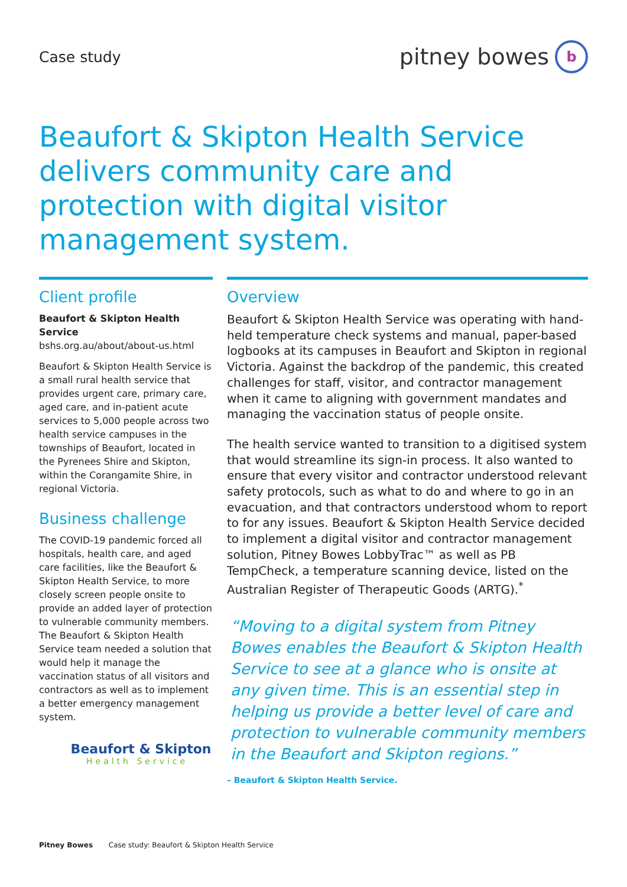Case study
pitney bowes
b
Beaufort & Skipton Health Service delivers community care and protection with digital visitor management system.
Client profile
Beaufort & Skipton Health Service
bshs.org.au/about/about-us.html
Beaufort & Skipton Health Service is a small rural health service that provides urgent care, primary care, aged care, and in-patient acute services to 5,000 people across two health service campuses in the townships of Beaufort, located in the Pyrenees Shire and Skipton, within the Corangamite Shire, in regional Victoria.
Business challenge
The COVID-19 pandemic forced all hospitals, health care, and aged care facilities, like the Beaufort & Skipton Health Service, to more closely screen people onsite to provide an added layer of protection to vulnerable community members. The Beaufort & Skipton Health Service team needed a solution that would help it manage the vaccination status of all visitors and contractors as well as to implement a better emergency management system.
Beaufort & Skipton
Health Service
Overview
Beaufort & Skipton Health Service was operating with hand-held temperature check systems and manual, paper-based logbooks at its campuses in Beaufort and Skipton in regional Victoria. Against the backdrop of the pandemic, this created challenges for staff, visitor, and contractor management when it came to aligning with government mandates and managing the vaccination status of people onsite.
The health service wanted to transition to a digitised system that would streamline its sign-in process. It also wanted to ensure that every visitor and contractor understood relevant safety protocols, such as what to do and where to go in an evacuation, and that contractors understood whom to report to for any issues. Beaufort & Skipton Health Service decided to implement a digital visitor and contractor management solution, Pitney Bowes LobbyTrac™ as well as PB TempCheck, a temperature scanning device, listed on the Australian Register of Therapeutic Goods (ARTG).<sup>*</sup>
“Moving to a digital system from Pitney Bowes enables the Beaufort & Skipton Health Service to see at a glance who is onsite at any given time. This is an essential step in helping us provide a better level of care and protection to vulnerable community members in the Beaufort and Skipton regions.”
– Beaufort & Skipton Health Service.
Pitney Bowes Case study: Beaufort & Skipton Health Service